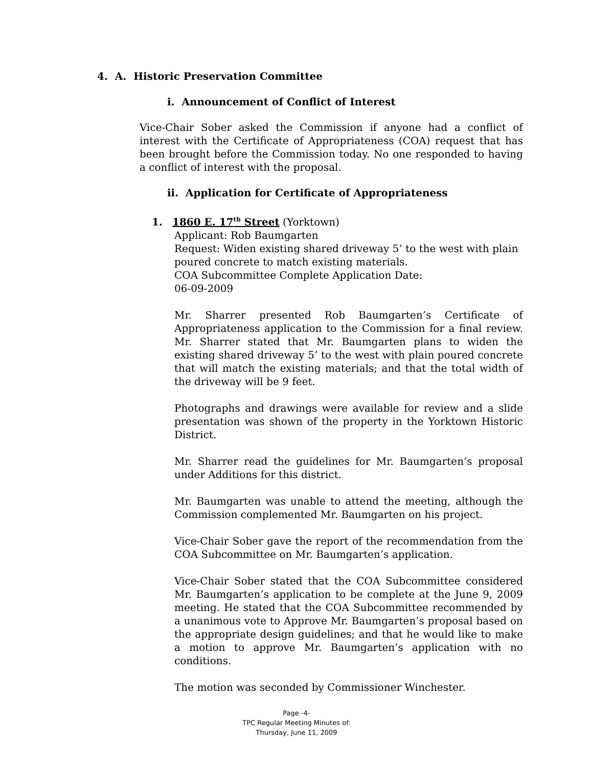4. A. Historic Preservation Committee
i. Announcement of Conflict of Interest
Vice-Chair Sober asked the Commission if anyone had a conflict of interest with the Certificate of Appropriateness (COA) request that has been brought before the Commission today. No one responded to having a conflict of interest with the proposal.
ii. Application for Certificate of Appropriateness
1. 1860 E. 17<sup>th</sup> Street (Yorktown)
Applicant: Rob Baumgarten
Request: Widen existing shared driveway 5’ to the west with plain poured concrete to match existing materials.
COA Subcommittee Complete Application Date:
06-09-2009
Mr. Sharrer presented Rob Baumgarten’s Certificate of Appropriateness application to the Commission for a final review. Mr. Sharrer stated that Mr. Baumgarten plans to widen the existing shared driveway 5’ to the west with plain poured concrete that will match the existing materials; and that the total width of the driveway will be 9 feet.
Photographs and drawings were available for review and a slide presentation was shown of the property in the Yorktown Historic District.
Mr. Sharrer read the guidelines for Mr. Baumgarten’s proposal under Additions for this district.
Mr. Baumgarten was unable to attend the meeting, although the Commission complemented Mr. Baumgarten on his project.
Vice-Chair Sober gave the report of the recommendation from the COA Subcommittee on Mr. Baumgarten’s application.
Vice-Chair Sober stated that the COA Subcommittee considered Mr. Baumgarten’s application to be complete at the June 9, 2009 meeting. He stated that the COA Subcommittee recommended by a unanimous vote to Approve Mr. Baumgarten’s proposal based on the appropriate design guidelines; and that he would like to make a motion to approve Mr. Baumgarten’s application with no conditions.
The motion was seconded by Commissioner Winchester.
Page -4-
TPC Regular Meeting Minutes of:
Thursday, June 11, 2009